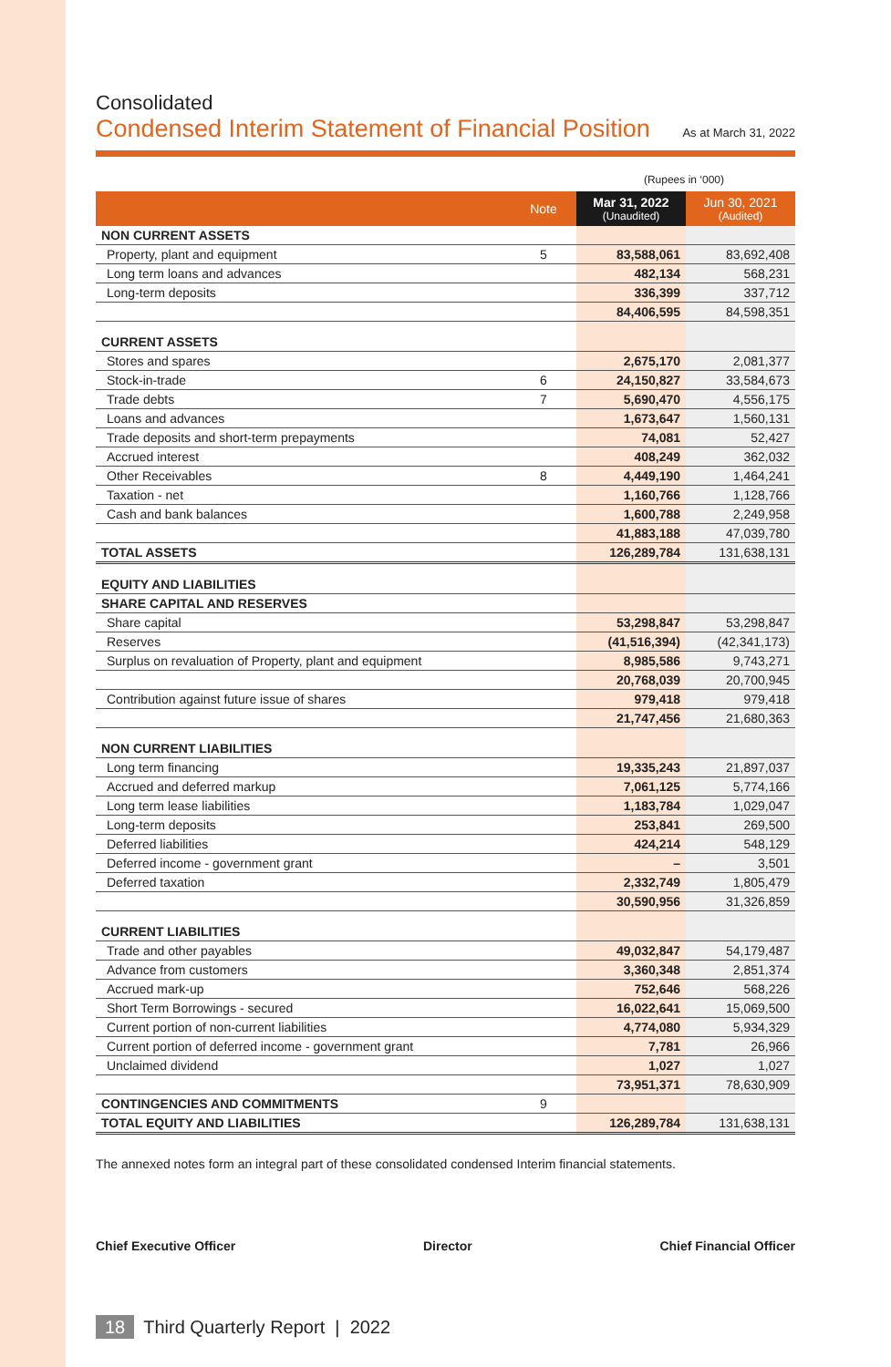Consolidated
Condensed Interim Statement of Financial Position
As at March 31, 2022
(Rupees in ‘000)
| | Note | Mar 31, 2022 (Unaudited) | Jun 30, 2021 (Audited) |
| --- | --- | --- | --- |
| NON CURRENT ASSETS | | | |
| Property, plant and equipment | 5 | 83,588,061 | 83,692,408 |
| Long term loans and advances | | 482,134 | 568,231 |
| Long-term deposits | | 336,399 | 337,712 |
| | | 84,406,595 | 84,598,351 |
| CURRENT ASSETS | | | |
| Stores and spares | | 2,675,170 | 2,081,377 |
| Stock-in-trade | 6 | 24,150,827 | 33,584,673 |
| Trade debts | 7 | 5,690,470 | 4,556,175 |
| Loans and advances | | 1,673,647 | 1,560,131 |
| Trade deposits and short-term prepayments | | 74,081 | 52,427 |
| Accrued interest | | 408,249 | 362,032 |
| Other Receivables | 8 | 4,449,190 | 1,464,241 |
| Taxation - net | | 1,160,766 | 1,128,766 |
| Cash and bank balances | | 1,600,788 | 2,249,958 |
| | | 41,883,188 | 47,039,780 |
| TOTAL ASSETS | | 126,289,784 | 131,638,131 |
| EQUITY AND LIABILITIES | | | |
| SHARE CAPITAL AND RESERVES | | | |
| Share capital | | 53,298,847 | 53,298,847 |
| Reserves | | (41,516,394) | (42,341,173) |
| Surplus on revaluation of Property, plant and equipment | | 8,985,586 | 9,743,271 |
| | | 20,768,039 | 20,700,945 |
| Contribution against future issue of shares | | 979,418 | 979,418 |
| | | 21,747,456 | 21,680,363 |
| NON CURRENT LIABILITIES | | | |
| Long term financing | | 19,335,243 | 21,897,037 |
| Accrued and deferred markup | | 7,061,125 | 5,774,166 |
| Long term lease liabilities | | 1,183,784 | 1,029,047 |
| Long-term deposits | | 253,841 | 269,500 |
| Deferred liabilities | | 424,214 | 548,129 |
| Deferred income - government grant | | – | 3,501 |
| Deferred taxation | | 2,332,749 | 1,805,479 |
| | | 30,590,956 | 31,326,859 |
| CURRENT LIABILITIES | | | |
| Trade and other payables | | 49,032,847 | 54,179,487 |
| Advance from customers | | 3,360,348 | 2,851,374 |
| Accrued mark-up | | 752,646 | 568,226 |
| Short Term Borrowings - secured | | 16,022,641 | 15,069,500 |
| Current portion of non-current liabilities | | 4,774,080 | 5,934,329 |
| Current portion of deferred income - government grant | | 7,781 | 26,966 |
| Unclaimed dividend | | 1,027 | 1,027 |
| | | 73,951,371 | 78,630,909 |
| CONTINGENCIES AND COMMITMENTS | 9 | | |
| TOTAL EQUITY AND LIABILITIES | | 126,289,784 | 131,638,131 |
The annexed notes form an integral part of these consolidated condensed Interim financial statements.
Chief Executive Officer Director Chief Financial Officer
18 Third Quarterly Report | 2022